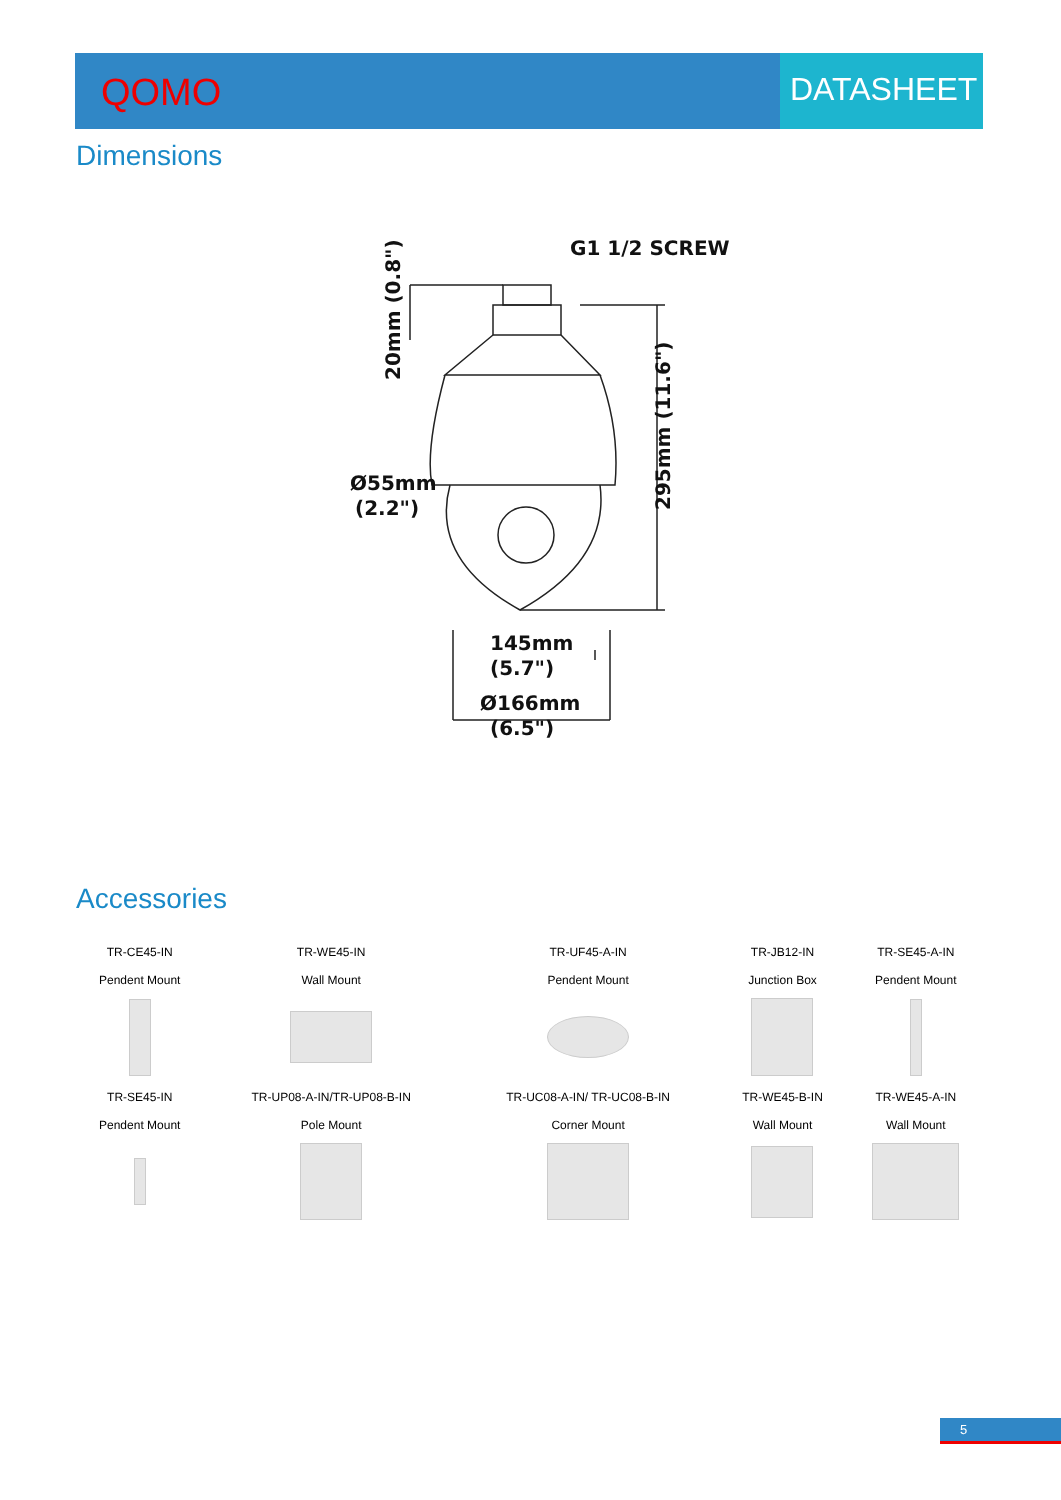QOMO
DATASHEET
Dimensions
G1 1/2 SCREW
Ø55mm
(2.2")
145mm
(5.7")
Ø166mm
(6.5")
20mm (0.8")
295mm (11.6")
Accessories
| TR-CE45-IN | TR-WE45-IN | TR-UF45-A-IN | TR-JB12-IN | TR-SE45-A-IN |
| Pendent Mount | Wall Mount | Pendent Mount | Junction Box | Pendent Mount |
| TR-SE45-IN | TR-UP08-A-IN/TR-UP08-B-IN | TR-UC08-A-IN/ TR-UC08-B-IN | TR-WE45-B-IN | TR-WE45-A-IN |
| Pendent Mount | Pole Mount | Corner Mount | Wall Mount | Wall Mount |
5